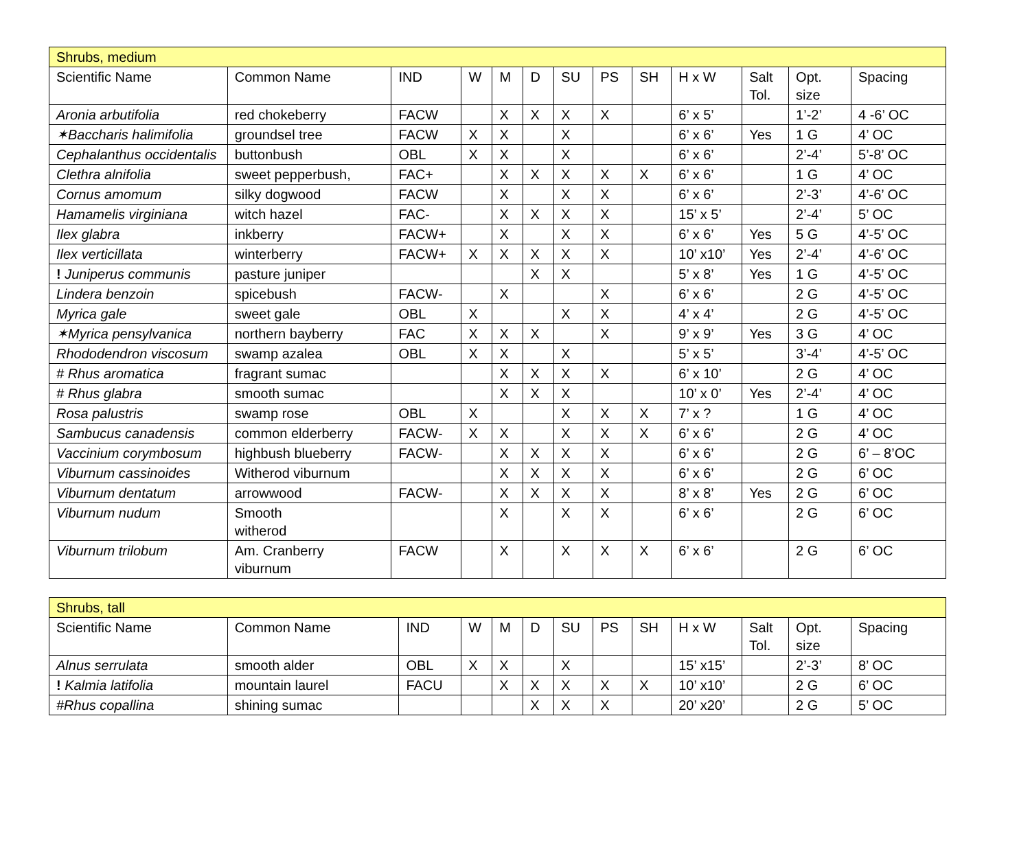| Shrubs, medium | | | | | | | | | | | | |
| --- | --- | --- | --- | --- | --- | --- | --- | --- | --- | --- | --- | --- |
| Scientific Name | Common Name | IND | W | M | D | SU | PS | SH | H x W | Salt Tol. | Opt. size | Spacing |
| Aronia arbutifolia | red chokeberry | FACW | | X | X | X | X | | 6’ x 5’ | | 1’-2’ | 4 -6’ OC |
| ✶Baccharis halimifolia | groundsel tree | FACW | X | X | | X | | | 6’ x 6’ | Yes | 1 G | 4’ OC |
| Cephalanthus occidentalis | buttonbush | OBL | X | X | | X | | | 6’ x 6’ | | 2’-4’ | 5’-8’ OC |
| Clethra alnifolia | sweet pepperbush, | FAC+ | | X | X | X | X | X | 6’ x 6’ | | 1 G | 4’ OC |
| Cornus amomum | silky dogwood | FACW | | X | | X | X | | 6’ x 6’ | | 2’-3’ | 4’-6’ OC |
| Hamamelis virginiana | witch hazel | FAC- | | X | X | X | X | | 15’ x 5’ | | 2’-4’ | 5’ OC |
| Ilex glabra | inkberry | FACW+ | | X | | X | X | | 6’ x 6’ | Yes | 5 G | 4’-5’ OC |
| Ilex verticillata | winterberry | FACW+ | X | X | X | X | X | | 10’ x10’ | Yes | 2’-4’ | 4’-6’ OC |
| ! Juniperus communis | pasture juniper | | | | X | X | | | 5’ x 8’ | Yes | 1 G | 4’-5’ OC |
| Lindera benzoin | spicebush | FACW- | | X | | | X | | 6’ x 6’ | | 2 G | 4’-5’ OC |
| Myrica gale | sweet gale | OBL | X | | | X | X | | 4’ x 4’ | | 2 G | 4’-5’ OC |
| ✶Myrica pensylvanica | northern bayberry | FAC | X | X | X | | X | | 9’ x 9’ | Yes | 3 G | 4’ OC |
| Rhododendron viscosum | swamp azalea | OBL | X | X | | X | | | 5’ x 5’ | | 3’-4’ | 4’-5’ OC |
| # Rhus aromatica | fragrant sumac | | | X | X | X | X | | 6’ x 10’ | | 2 G | 4’ OC |
| # Rhus glabra | smooth sumac | | | X | X | X | | | 10’ x 0’ | Yes | 2’-4’ | 4’ OC |
| Rosa palustris | swamp rose | OBL | X | | | X | X | X | 7’ x ? | | 1 G | 4’ OC |
| Sambucus canadensis | common elderberry | FACW- | X | X | | X | X | X | 6’ x 6’ | | 2 G | 4’ OC |
| Vaccinium corymbosum | highbush blueberry | FACW- | | X | X | X | X | | 6’ x 6’ | | 2 G | 6’ – 8’OC |
| Viburnum cassinoides | Witherod viburnum | | | X | X | X | X | | 6’ x 6’ | | 2 G | 6’ OC |
| Viburnum dentatum | arrowwood | FACW- | | X | X | X | X | | 8’ x 8’ | Yes | 2 G | 6’ OC |
| Viburnum nudum | Smooth witherod | | | X | | X | X | | 6’ x 6’ | | 2 G | 6’ OC |
| Viburnum trilobum | Am. Cranberry viburnum | FACW | | X | | X | X | X | 6’ x 6’ | | 2 G | 6’ OC |
| Shrubs, tall | | | | | | | | | | | | |
| --- | --- | --- | --- | --- | --- | --- | --- | --- | --- | --- | --- | --- |
| Scientific Name | Common Name | IND | W | M | D | SU | PS | SH | H x W | Salt Tol. | Opt. size | Spacing |
| Alnus serrulata | smooth alder | OBL | X | X | | X | | | 15’ x15’ | | 2’-3’ | 8’ OC |
| ! Kalmia latifolia | mountain laurel | FACU | | X | X | X | X | X | 10’ x10’ | | 2 G | 6’ OC |
| #Rhus copallina | shining sumac | | | | X | X | X | | 20’ x20’ | | 2 G | 5’ OC |